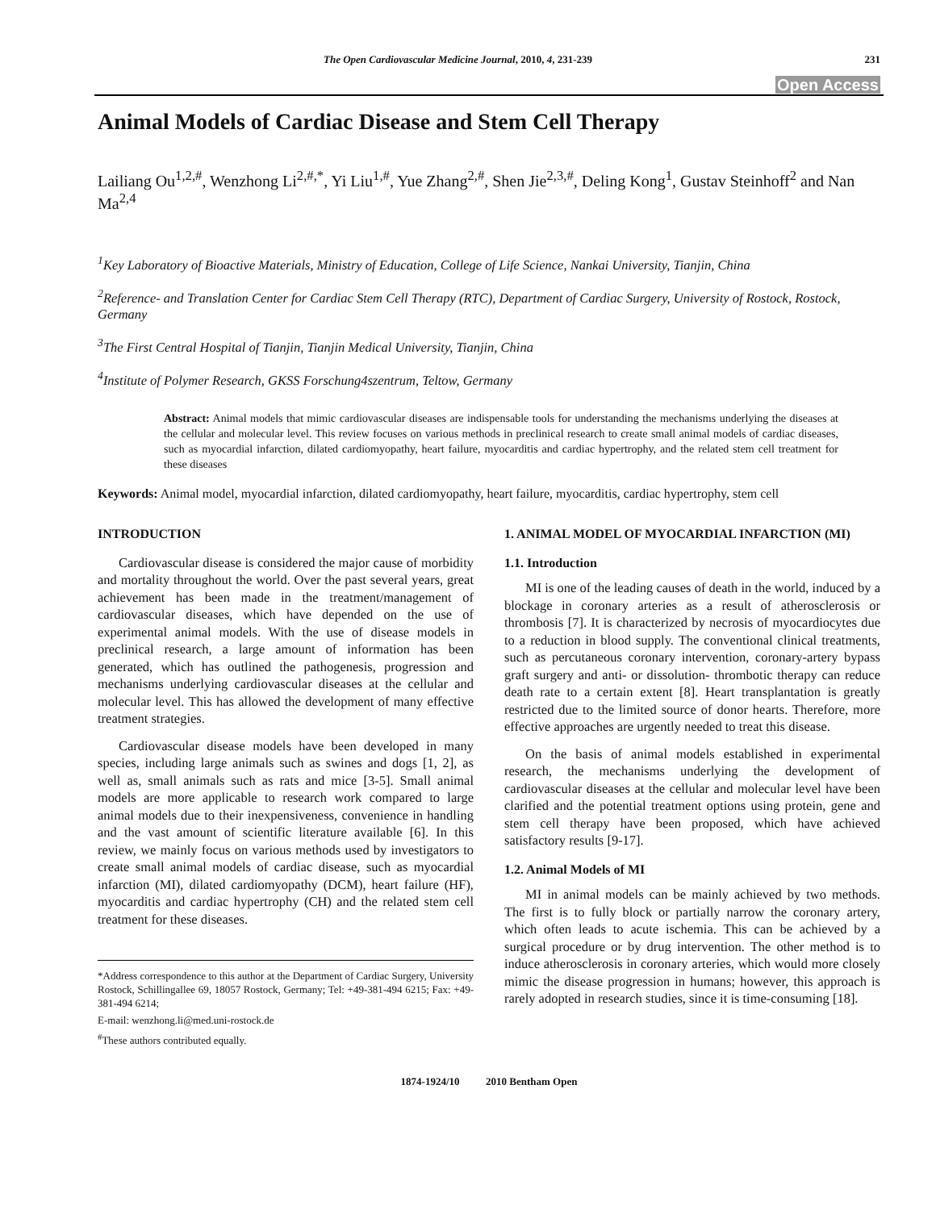The Open Cardiovascular Medicine Journal, 2010, 4, 231-239 231
Open Access
Animal Models of Cardiac Disease and Stem Cell Therapy
Lailiang Ou<sup>1,2,#</sup>, Wenzhong Li<sup>2,#,*</sup>, Yi Liu<sup>1,#</sup>, Yue Zhang<sup>2,#</sup>, Shen Jie<sup>2,3,#</sup>, Deling Kong<sup>1</sup>, Gustav Steinhoff<sup>2</sup> and Nan Ma<sup>2,4</sup>
<sup>1</sup> Key Laboratory of Bioactive Materials, Ministry of Education, College of Life Science, Nankai University, Tianjin, China
<sup>2</sup> Reference- and Translation Center for Cardiac Stem Cell Therapy (RTC), Department of Cardiac Surgery, University of Rostock, Rostock, Germany
<sup>3</sup> The First Central Hospital of Tianjin, Tianjin Medical University, Tianjin, China
<sup>4</sup> Institute of Polymer Research, GKSS Forschung4szentrum, Teltow, Germany
Abstract: Animal models that mimic cardiovascular diseases are indispensable tools for understanding the mechanisms underlying the diseases at the cellular and molecular level. This review focuses on various methods in preclinical research to create small animal models of cardiac diseases, such as myocardial infarction, dilated cardiomyopathy, heart failure, myocarditis and cardiac hypertrophy, and the related stem cell treatment for these diseases
Keywords: Animal model, myocardial infarction, dilated cardiomyopathy, heart failure, myocarditis, cardiac hypertrophy, stem cell
INTRODUCTION
Cardiovascular disease is considered the major cause of morbidity and mortality throughout the world. Over the past several years, great achievement has been made in the treatment/management of cardiovascular diseases, which have depended on the use of experimental animal models. With the use of disease models in preclinical research, a large amount of information has been generated, which has outlined the pathogenesis, progression and mechanisms underlying cardiovascular diseases at the cellular and molecular level. This has allowed the development of many effective treatment strategies.
Cardiovascular disease models have been developed in many species, including large animals such as swines and dogs [1, 2], as well as, small animals such as rats and mice [3-5]. Small animal models are more applicable to research work compared to large animal models due to their inexpensiveness, convenience in handling and the vast amount of scientific literature available [6]. In this review, we mainly focus on various methods used by investigators to create small animal models of cardiac disease, such as myocardial infarction (MI), dilated cardiomyopathy (DCM), heart failure (HF), myocarditis and cardiac hypertrophy (CH) and the related stem cell treatment for these diseases.
*Address correspondence to this author at the Department of Cardiac Surgery, University Rostock, Schillingallee 69, 18057 Rostock, Germany; Tel: +49-381-494 6215; Fax: +49-381-494 6214;
E-mail: wenzhong.li@med.uni-rostock.de
<sup>#</sup> These authors contributed equally.
1. ANIMAL MODEL OF MYOCARDIAL INFARCTION (MI)
1.1. Introduction
MI is one of the leading causes of death in the world, induced by a blockage in coronary arteries as a result of atherosclerosis or thrombosis [7]. It is characterized by necrosis of myocardiocytes due to a reduction in blood supply. The conventional clinical treatments, such as percutaneous coronary intervention, coronary-artery bypass graft surgery and anti- or dissolution- thrombotic therapy can reduce death rate to a certain extent [8]. Heart transplantation is greatly restricted due to the limited source of donor hearts. Therefore, more effective approaches are urgently needed to treat this disease.
On the basis of animal models established in experimental research, the mechanisms underlying the development of cardiovascular diseases at the cellular and molecular level have been clarified and the potential treatment options using protein, gene and stem cell therapy have been proposed, which have achieved satisfactory results [9-17].
1.2. Animal Models of MI
MI in animal models can be mainly achieved by two methods. The first is to fully block or partially narrow the coronary artery, which often leads to acute ischemia. This can be achieved by a surgical procedure or by drug intervention. The other method is to induce atherosclerosis in coronary arteries, which would more closely mimic the disease progression in humans; however, this approach is rarely adopted in research studies, since it is time-consuming [18].
1874-1924/10 2010 Bentham Open